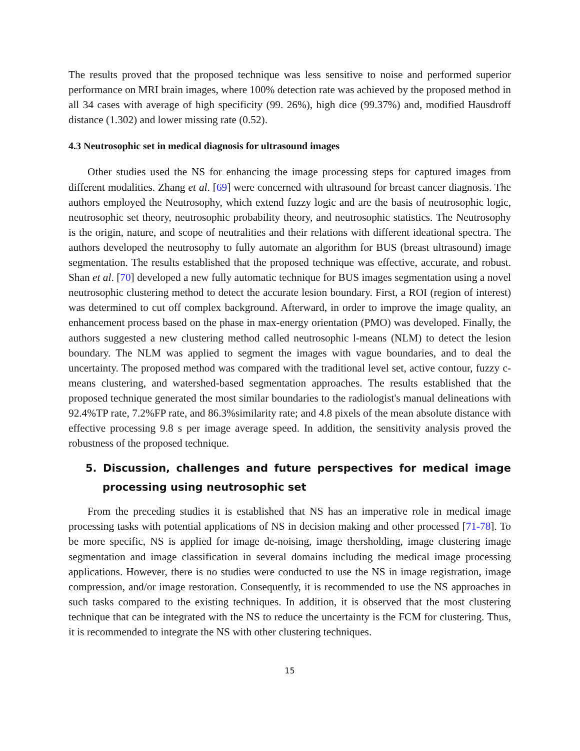The results proved that the proposed technique was less sensitive to noise and performed superior performance on MRI brain images, where 100% detection rate was achieved by the proposed method in all 34 cases with average of high specificity (99. 26%), high dice (99.37%) and, modified Hausdroff distance (1.302) and lower missing rate (0.52).
4.3 Neutrosophic set in medical diagnosis for ultrasound images
Other studies used the NS for enhancing the image processing steps for captured images from different modalities. Zhang et al. [69] were concerned with ultrasound for breast cancer diagnosis. The authors employed the Neutrosophy, which extend fuzzy logic and are the basis of neutrosophic logic, neutrosophic set theory, neutrosophic probability theory, and neutrosophic statistics. The Neutrosophy is the origin, nature, and scope of neutralities and their relations with different ideational spectra. The authors developed the neutrosophy to fully automate an algorithm for BUS (breast ultrasound) image segmentation. The results established that the proposed technique was effective, accurate, and robust. Shan et al. [70] developed a new fully automatic technique for BUS images segmentation using a novel neutrosophic clustering method to detect the accurate lesion boundary. First, a ROI (region of interest) was determined to cut off complex background. Afterward, in order to improve the image quality, an enhancement process based on the phase in max-energy orientation (PMO) was developed. Finally, the authors suggested a new clustering method called neutrosophic l-means (NLM) to detect the lesion boundary. The NLM was applied to segment the images with vague boundaries, and to deal the uncertainty. The proposed method was compared with the traditional level set, active contour, fuzzy c-means clustering, and watershed-based segmentation approaches. The results established that the proposed technique generated the most similar boundaries to the radiologist's manual delineations with 92.4%TP rate, 7.2%FP rate, and 86.3%similarity rate; and 4.8 pixels of the mean absolute distance with effective processing 9.8 s per image average speed. In addition, the sensitivity analysis proved the robustness of the proposed technique.
5. Discussion, challenges and future perspectives for medical image processing using neutrosophic set
From the preceding studies it is established that NS has an imperative role in medical image processing tasks with potential applications of NS in decision making and other processed [71-78]. To be more specific, NS is applied for image de-noising, image thersholding, image clustering image segmentation and image classification in several domains including the medical image processing applications. However, there is no studies were conducted to use the NS in image registration, image compression, and/or image restoration. Consequently, it is recommended to use the NS approaches in such tasks compared to the existing techniques. In addition, it is observed that the most clustering technique that can be integrated with the NS to reduce the uncertainty is the FCM for clustering. Thus, it is recommended to integrate the NS with other clustering techniques.
15